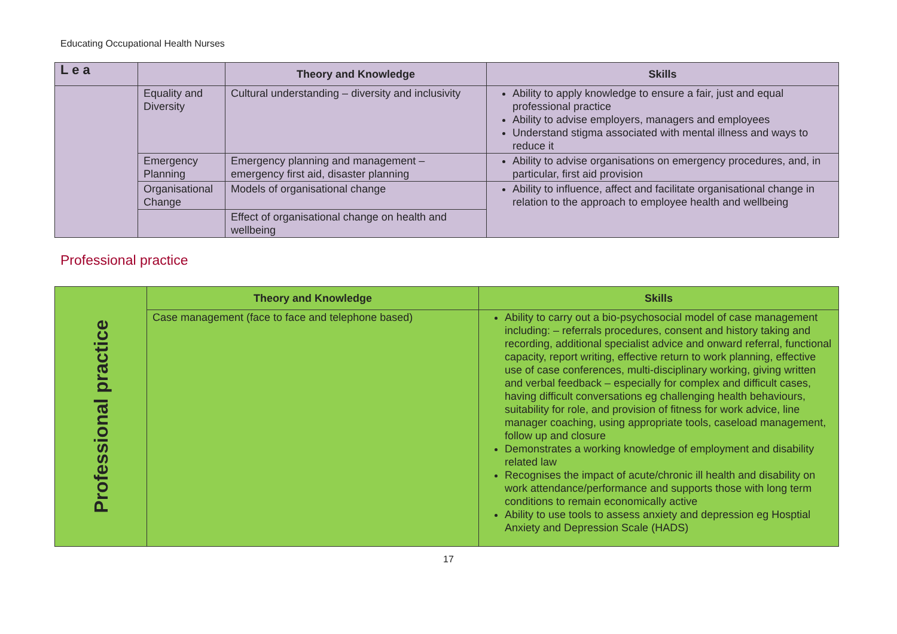Educating Occupational Health Nurses
| L e a | | Theory and Knowledge | Skills |
| --- | --- | --- | --- |
| | Equality and Diversity | Cultural understanding – diversity and inclusivity | Ability to apply knowledge to ensure a fair, just and equal professional practice Ability to advise employers, managers and employees Understand stigma associated with mental illness and ways to reduce it |
| | Emergency Planning | Emergency planning and management – emergency first aid, disaster planning | Ability to advise organisations on emergency procedures, and, in particular, first aid provision |
| | Organisational Change | Models of organisational change | Ability to influence, affect and facilitate organisational change in relation to the approach to employee health and wellbeing |
| | | Effect of organisational change on health and wellbeing | |
Professional practice
| Professional practice | Theory and Knowledge | Skills |
| | Case management (face to face and telephone based) | Ability to carry out a bio-psychosocial model of case management including: – referrals procedures, consent and history taking and recording, additional specialist advice and onward referral, functional capacity, report writing, effective return to work planning, effective use of case conferences, multi-disciplinary working, giving written and verbal feedback – especially for complex and difficult cases, having difficult conversations eg challenging health behaviours, suitability for role, and provision of fitness for work advice, line manager coaching, using appropriate tools, caseload management, follow up and closure Demonstrates a working knowledge of employment and disability related law Recognises the impact of acute/chronic ill health and disability on work attendance/performance and supports those with long term conditions to remain economically active Ability to use tools to assess anxiety and depression eg Hosptial Anxiety and Depression Scale (HADS) |
17